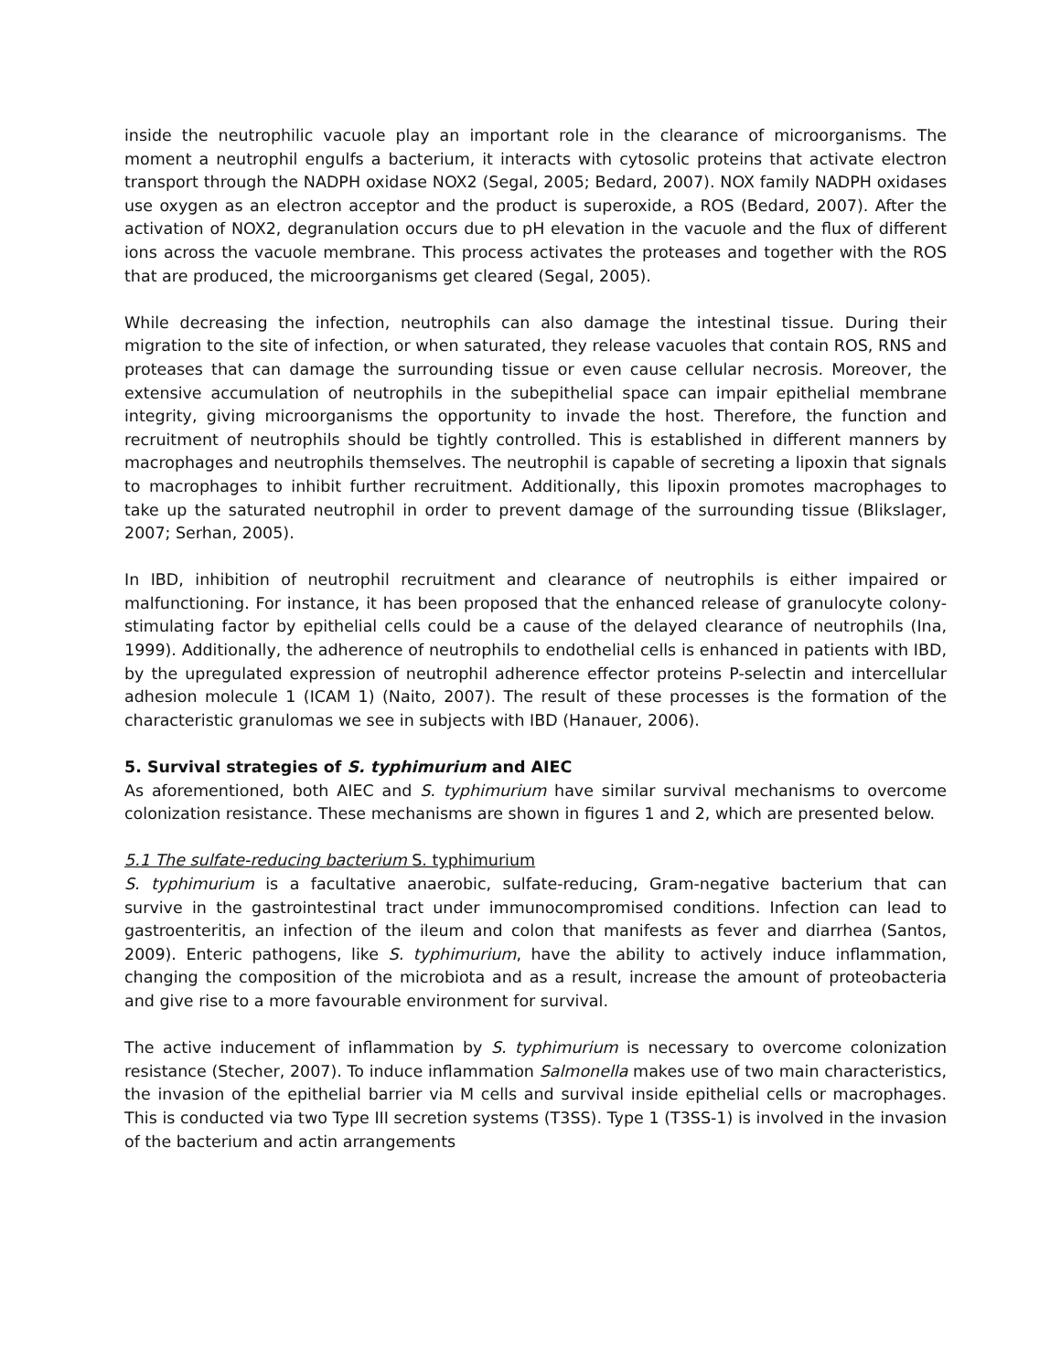inside the neutrophilic vacuole play an important role in the clearance of microorganisms. The moment a neutrophil engulfs a bacterium, it interacts with cytosolic proteins that activate electron transport through the NADPH oxidase NOX2 (Segal, 2005; Bedard, 2007). NOX family NADPH oxidases use oxygen as an electron acceptor and the product is superoxide, a ROS (Bedard, 2007). After the activation of NOX2, degranulation occurs due to pH elevation in the vacuole and the flux of different ions across the vacuole membrane. This process activates the proteases and together with the ROS that are produced, the microorganisms get cleared (Segal, 2005).
While decreasing the infection, neutrophils can also damage the intestinal tissue. During their migration to the site of infection, or when saturated, they release vacuoles that contain ROS, RNS and proteases that can damage the surrounding tissue or even cause cellular necrosis. Moreover, the extensive accumulation of neutrophils in the subepithelial space can impair epithelial membrane integrity, giving microorganisms the opportunity to invade the host. Therefore, the function and recruitment of neutrophils should be tightly controlled. This is established in different manners by macrophages and neutrophils themselves. The neutrophil is capable of secreting a lipoxin that signals to macrophages to inhibit further recruitment. Additionally, this lipoxin promotes macrophages to take up the saturated neutrophil in order to prevent damage of the surrounding tissue (Blikslager, 2007; Serhan, 2005).
In IBD, inhibition of neutrophil recruitment and clearance of neutrophils is either impaired or malfunctioning. For instance, it has been proposed that the enhanced release of granulocyte colony-stimulating factor by epithelial cells could be a cause of the delayed clearance of neutrophils (Ina, 1999). Additionally, the adherence of neutrophils to endothelial cells is enhanced in patients with IBD, by the upregulated expression of neutrophil adherence effector proteins P-selectin and intercellular adhesion molecule 1 (ICAM 1) (Naito, 2007). The result of these processes is the formation of the characteristic granulomas we see in subjects with IBD (Hanauer, 2006).
5. Survival strategies of S. typhimurium and AIEC
As aforementioned, both AIEC and S. typhimurium have similar survival mechanisms to overcome colonization resistance. These mechanisms are shown in figures 1 and 2, which are presented below.
5.1 The sulfate-reducing bacterium S. typhimurium
S. typhimurium is a facultative anaerobic, sulfate-reducing, Gram-negative bacterium that can survive in the gastrointestinal tract under immunocompromised conditions. Infection can lead to gastroenteritis, an infection of the ileum and colon that manifests as fever and diarrhea (Santos, 2009). Enteric pathogens, like S. typhimurium, have the ability to actively induce inflammation, changing the composition of the microbiota and as a result, increase the amount of proteobacteria and give rise to a more favourable environment for survival.
The active inducement of inflammation by S. typhimurium is necessary to overcome colonization resistance (Stecher, 2007). To induce inflammation Salmonella makes use of two main characteristics, the invasion of the epithelial barrier via M cells and survival inside epithelial cells or macrophages. This is conducted via two Type III secretion systems (T3SS). Type 1 (T3SS-1) is involved in the invasion of the bacterium and actin arrangements